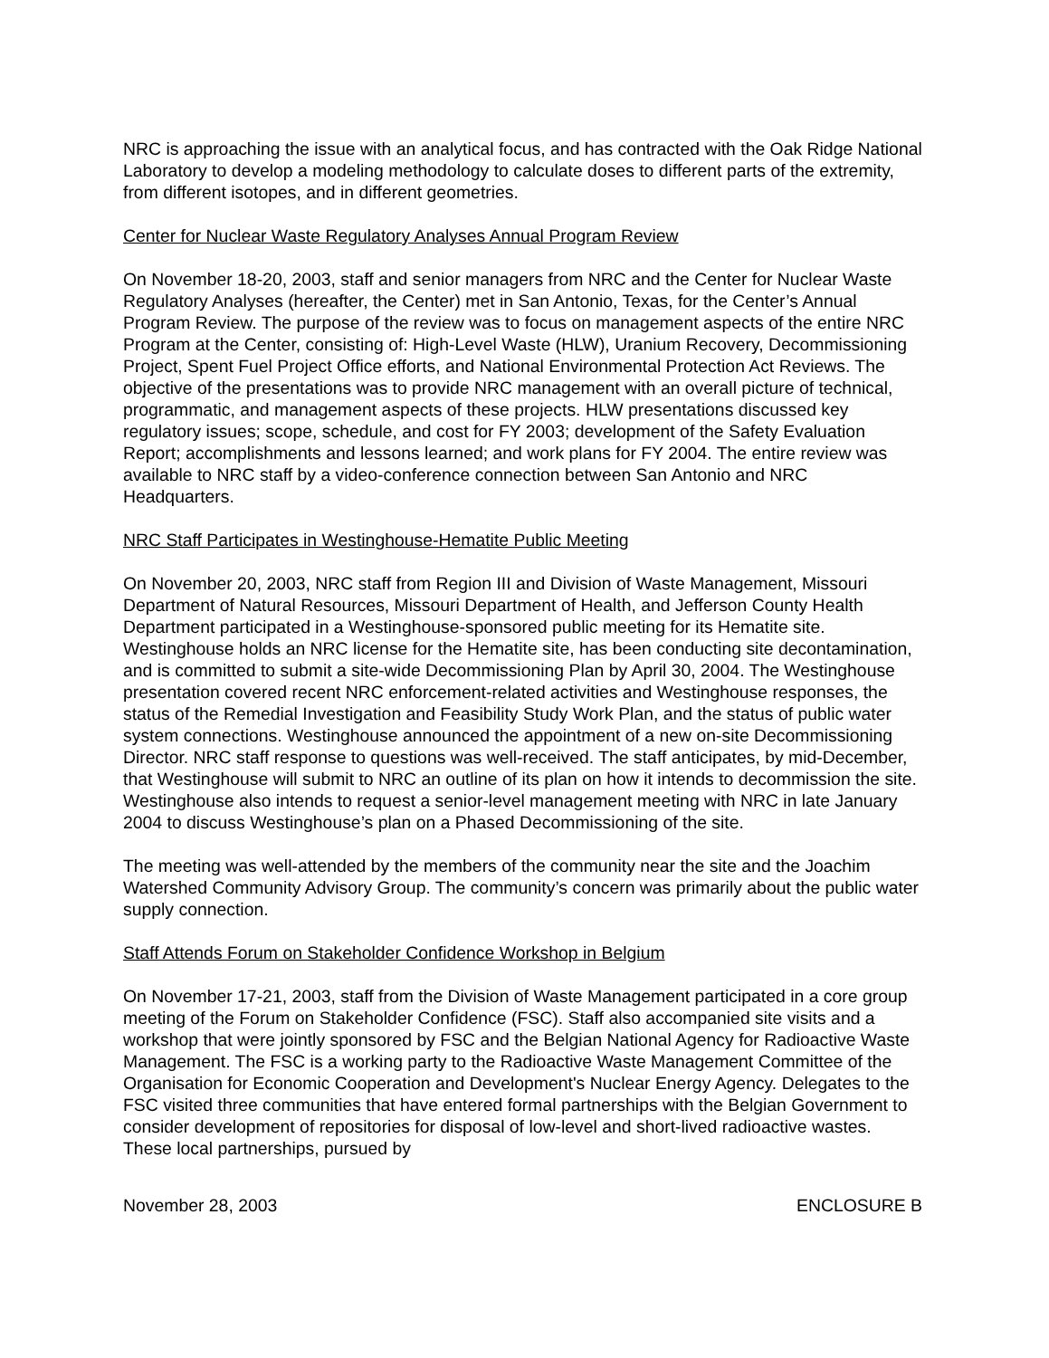NRC is approaching the issue with an analytical focus, and has contracted with the Oak Ridge National Laboratory to develop a modeling methodology to calculate doses to different parts of the extremity, from different isotopes, and in different geometries.
Center for Nuclear Waste Regulatory Analyses Annual Program Review
On November 18-20, 2003, staff and senior managers from NRC and the Center for Nuclear Waste Regulatory Analyses (hereafter, the Center) met in San Antonio, Texas, for the Center’s Annual Program Review. The purpose of the review was to focus on management aspects of the entire NRC Program at the Center, consisting of: High-Level Waste (HLW), Uranium Recovery, Decommissioning Project, Spent Fuel Project Office efforts, and National Environmental Protection Act Reviews. The objective of the presentations was to provide NRC management with an overall picture of technical, programmatic, and management aspects of these projects. HLW presentations discussed key regulatory issues; scope, schedule, and cost for FY 2003; development of the Safety Evaluation Report; accomplishments and lessons learned; and work plans for FY 2004. The entire review was available to NRC staff by a video-conference connection between San Antonio and NRC Headquarters.
NRC Staff Participates in Westinghouse-Hematite Public Meeting
On November 20, 2003, NRC staff from Region III and Division of Waste Management, Missouri Department of Natural Resources, Missouri Department of Health, and Jefferson County Health Department participated in a Westinghouse-sponsored public meeting for its Hematite site. Westinghouse holds an NRC license for the Hematite site, has been conducting site decontamination, and is committed to submit a site-wide Decommissioning Plan by April 30, 2004. The Westinghouse presentation covered recent NRC enforcement-related activities and Westinghouse responses, the status of the Remedial Investigation and Feasibility Study Work Plan, and the status of public water system connections. Westinghouse announced the appointment of a new on-site Decommissioning Director. NRC staff response to questions was well-received. The staff anticipates, by mid-December, that Westinghouse will submit to NRC an outline of its plan on how it intends to decommission the site. Westinghouse also intends to request a senior-level management meeting with NRC in late January 2004 to discuss Westinghouse’s plan on a Phased Decommissioning of the site.
The meeting was well-attended by the members of the community near the site and the Joachim Watershed Community Advisory Group. The community’s concern was primarily about the public water supply connection.
Staff Attends Forum on Stakeholder Confidence Workshop in Belgium
On November 17-21, 2003, staff from the Division of Waste Management participated in a core group meeting of the Forum on Stakeholder Confidence (FSC). Staff also accompanied site visits and a workshop that were jointly sponsored by FSC and the Belgian National Agency for Radioactive Waste Management. The FSC is a working party to the Radioactive Waste Management Committee of the Organisation for Economic Cooperation and Development's Nuclear Energy Agency. Delegates to the FSC visited three communities that have entered formal partnerships with the Belgian Government to consider development of repositories for disposal of low-level and short-lived radioactive wastes. These local partnerships, pursued by
November 28, 2003 ENCLOSURE B